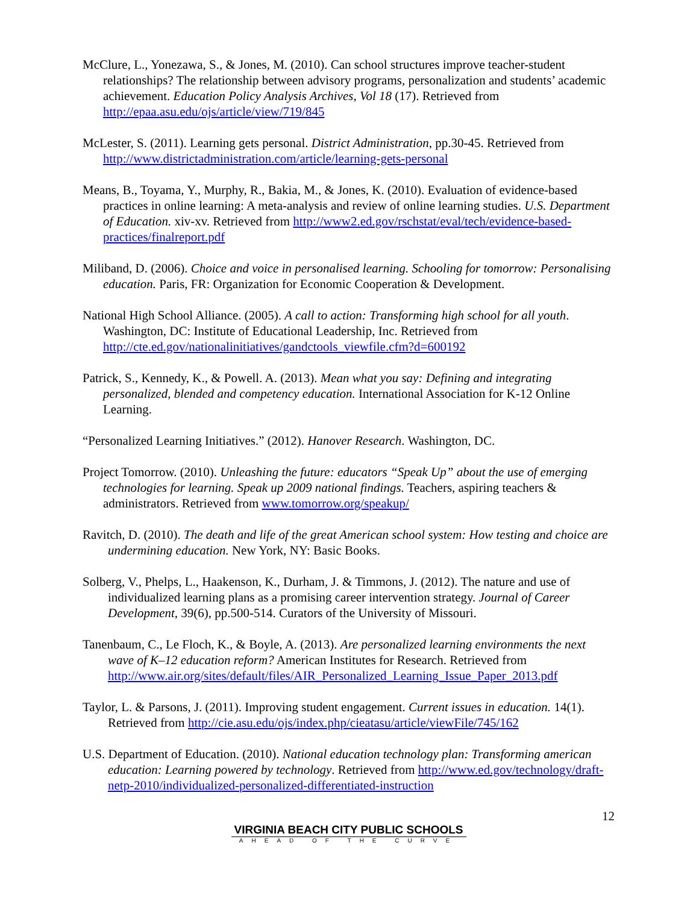McClure, L., Yonezawa, S., & Jones, M. (2010). Can school structures improve teacher-student relationships? The relationship between advisory programs, personalization and students’ academic achievement. Education Policy Analysis Archives, Vol 18 (17). Retrieved from http://epaa.asu.edu/ojs/article/view/719/845
McLester, S. (2011). Learning gets personal. District Administration, pp.30-45. Retrieved from http://www.districtadministration.com/article/learning-gets-personal
Means, B., Toyama, Y., Murphy, R., Bakia, M., & Jones, K. (2010). Evaluation of evidence-based practices in online learning: A meta-analysis and review of online learning studies. U.S. Department of Education. xiv-xv. Retrieved from http://www2.ed.gov/rschstat/eval/tech/evidence-based-practices/finalreport.pdf
Miliband, D. (2006). Choice and voice in personalised learning. Schooling for tomorrow: Personalising education. Paris, FR: Organization for Economic Cooperation & Development.
National High School Alliance. (2005). A call to action: Transforming high school for all youth. Washington, DC: Institute of Educational Leadership, Inc. Retrieved from http://cte.ed.gov/nationalinitiatives/gandctools_viewfile.cfm?d=600192
Patrick, S., Kennedy, K., & Powell. A. (2013). Mean what you say: Defining and integrating personalized, blended and competency education. International Association for K-12 Online Learning.
“Personalized Learning Initiatives.” (2012). Hanover Research. Washington, DC.
Project Tomorrow. (2010). Unleashing the future: educators “Speak Up” about the use of emerging technologies for learning. Speak up 2009 national findings. Teachers, aspiring teachers & administrators. Retrieved from www.tomorrow.org/speakup/
Ravitch, D. (2010). The death and life of the great American school system: How testing and choice are undermining education. New York, NY: Basic Books.
Solberg, V., Phelps, L., Haakenson, K., Durham, J. & Timmons, J. (2012). The nature and use of individualized learning plans as a promising career intervention strategy. Journal of Career Development, 39(6), pp.500-514. Curators of the University of Missouri.
Tanenbaum, C., Le Floch, K., & Boyle, A. (2013). Are personalized learning environments the next wave of K–12 education reform? American Institutes for Research. Retrieved from http://www.air.org/sites/default/files/AIR_Personalized_Learning_Issue_Paper_2013.pdf
Taylor, L. & Parsons, J. (2011). Improving student engagement. Current issues in education. 14(1). Retrieved from http://cie.asu.edu/ojs/index.php/cieatasu/article/viewFile/745/162
U.S. Department of Education. (2010). National education technology plan: Transforming american education: Learning powered by technology. Retrieved from http://www.ed.gov/technology/draft-netp-2010/individualized-personalized-differentiated-instruction
12
VIRGINIA BEACH CITY PUBLIC SCHOOLS
AHEAD OF THE CURVE